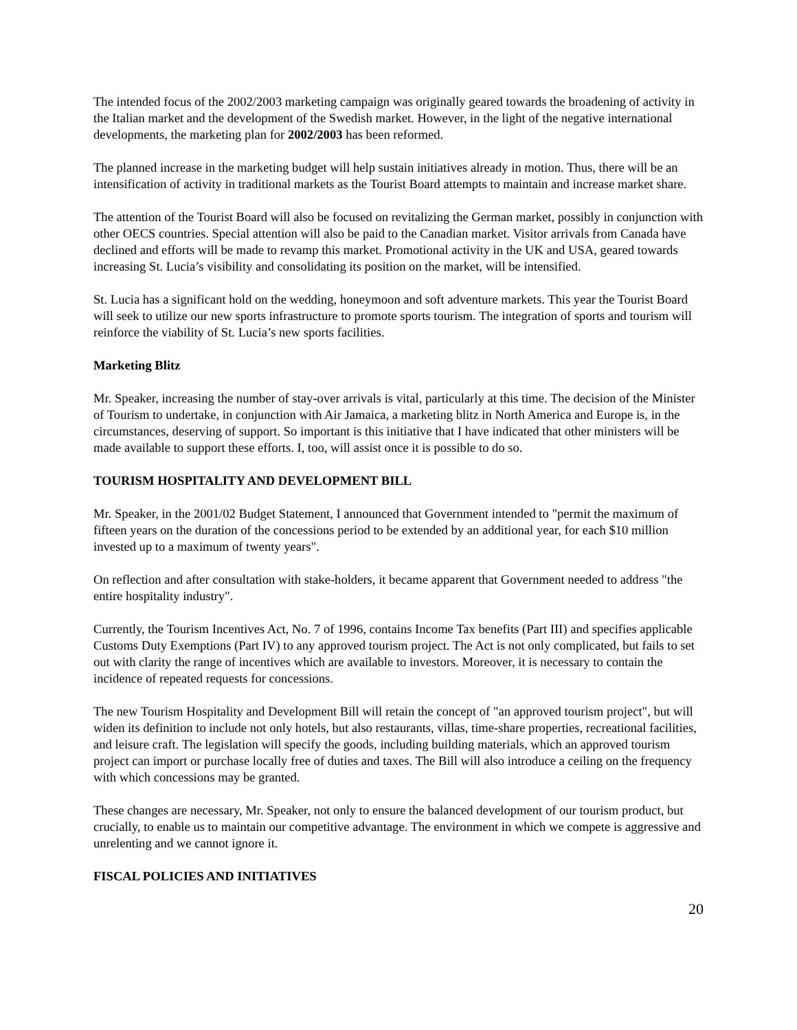The intended focus of the 2002/2003 marketing campaign was originally geared towards the broadening of activity in the Italian market and the development of the Swedish market. However, in the light of the negative international developments, the marketing plan for 2002/2003 has been reformed.
The planned increase in the marketing budget will help sustain initiatives already in motion. Thus, there will be an intensification of activity in traditional markets as the Tourist Board attempts to maintain and increase market share.
The attention of the Tourist Board will also be focused on revitalizing the German market, possibly in conjunction with other OECS countries. Special attention will also be paid to the Canadian market. Visitor arrivals from Canada have declined and efforts will be made to revamp this market. Promotional activity in the UK and USA, geared towards increasing St. Lucia’s visibility and consolidating its position on the market, will be intensified.
St. Lucia has a significant hold on the wedding, honeymoon and soft adventure markets. This year the Tourist Board will seek to utilize our new sports infrastructure to promote sports tourism. The integration of sports and tourism will reinforce the viability of St. Lucia’s new sports facilities.
Marketing Blitz
Mr. Speaker, increasing the number of stay-over arrivals is vital, particularly at this time. The decision of the Minister of Tourism to undertake, in conjunction with Air Jamaica, a marketing blitz in North America and Europe is, in the circumstances, deserving of support. So important is this initiative that I have indicated that other ministers will be made available to support these efforts. I, too, will assist once it is possible to do so.
TOURISM HOSPITALITY AND DEVELOPMENT BILL
Mr. Speaker, in the 2001/02 Budget Statement, I announced that Government intended to "permit the maximum of fifteen years on the duration of the concessions period to be extended by an additional year, for each $10 million invested up to a maximum of twenty years".
On reflection and after consultation with stake-holders, it became apparent that Government needed to address "the entire hospitality industry".
Currently, the Tourism Incentives Act, No. 7 of 1996, contains Income Tax benefits (Part III) and specifies applicable Customs Duty Exemptions (Part IV) to any approved tourism project. The Act is not only complicated, but fails to set out with clarity the range of incentives which are available to investors. Moreover, it is necessary to contain the incidence of repeated requests for concessions.
The new Tourism Hospitality and Development Bill will retain the concept of "an approved tourism project", but will widen its definition to include not only hotels, but also restaurants, villas, time-share properties, recreational facilities, and leisure craft. The legislation will specify the goods, including building materials, which an approved tourism project can import or purchase locally free of duties and taxes. The Bill will also introduce a ceiling on the frequency with which concessions may be granted.
These changes are necessary, Mr. Speaker, not only to ensure the balanced development of our tourism product, but crucially, to enable us to maintain our competitive advantage. The environment in which we compete is aggressive and unrelenting and we cannot ignore it.
FISCAL POLICIES AND INITIATIVES
20